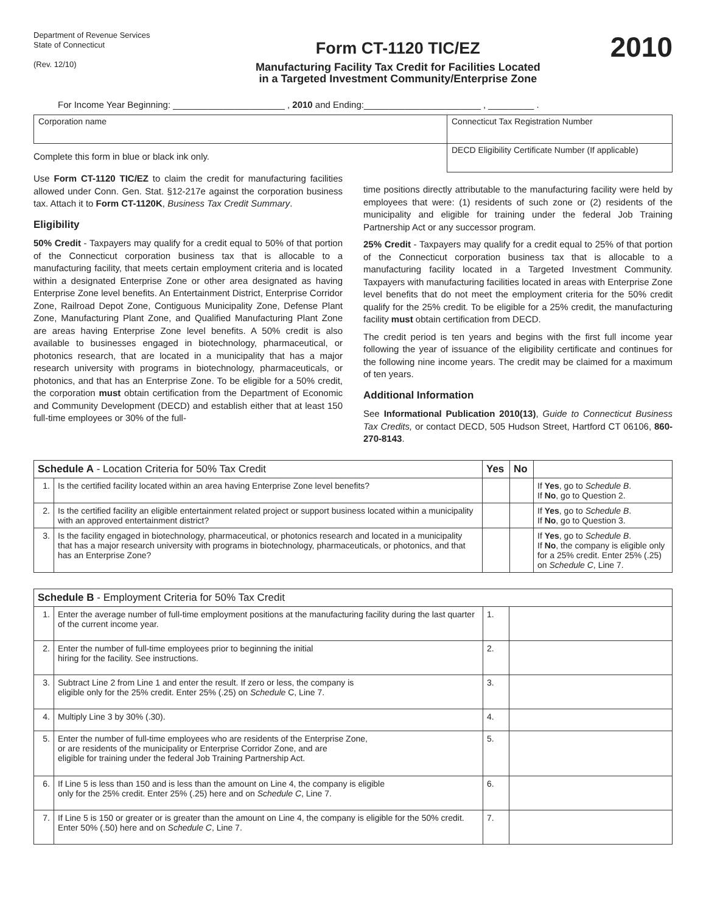Department of Revenue Services
State of Connecticut
(Rev. 12/10)
Form CT-1120 TIC/EZ
Manufacturing Facility Tax Credit for Facilities Located
in a Targeted Investment Community/Enterprise Zone
2010
For Income Year Beginning: ______________________ , 2010 and Ending:_______________________ , _________ .
Corporation name Connecticut Tax Registration Number
Complete this form in blue or black ink only.
DECD Eligibility Certificate Number (If applicable)
Use Form CT-1120 TIC/EZ to claim the credit for manufacturing facilities allowed under Conn. Gen. Stat. §12-217e against the corporation business tax. Attach it to Form CT-1120K, Business Tax Credit Summary.
Eligibility
50% Credit - Taxpayers may qualify for a credit equal to 50% of that portion of the Connecticut corporation business tax that is allocable to a manufacturing facility, that meets certain employment criteria and is located within a designated Enterprise Zone or other area designated as having Enterprise Zone level benefits. An Entertainment District, Enterprise Corridor Zone, Railroad Depot Zone, Contiguous Municipality Zone, Defense Plant Zone, Manufacturing Plant Zone, and Qualified Manufacturing Plant Zone are areas having Enterprise Zone level benefits. A 50% credit is also available to businesses engaged in biotechnology, pharmaceutical, or photonics research, that are located in a municipality that has a major research university with programs in biotechnology, pharmaceuticals, or photonics, and that has an Enterprise Zone. To be eligible for a 50% credit, the corporation must obtain certification from the Department of Economic and Community Development (DECD) and establish either that at least 150 full-time employees or 30% of the full-
time positions directly attributable to the manufacturing facility were held by employees that were: (1) residents of such zone or (2) residents of the municipality and eligible for training under the federal Job Training Partnership Act or any successor program.
25% Credit - Taxpayers may qualify for a credit equal to 25% of that portion of the Connecticut corporation business tax that is allocable to a manufacturing facility located in a Targeted Investment Community. Taxpayers with manufacturing facilities located in areas with Enterprise Zone level benefits that do not meet the employment criteria for the 50% credit qualify for the 25% credit. To be eligible for a 25% credit, the manufacturing facility must obtain certification from DECD.
The credit period is ten years and begins with the first full income year following the year of issuance of the eligibility certificate and continues for the following nine income years. The credit may be claimed for a maximum of ten years.
Additional Information
See Informational Publication 2010(13), Guide to Connecticut Business Tax Credits, or contact DECD, 505 Hudson Street, Hartford CT 06106, 860-270-8143.
| Schedule A - Location Criteria for 50% Tax Credit | | Yes | No | |
| --- | --- | --- | --- | --- |
| 1. | Is the certified facility located within an area having Enterprise Zone level benefits? | | | If Yes , go to Schedule B . If No , go to Question 2. |
| 2. | Is the certified facility an eligible entertainment related project or support business located within a municipality with an approved entertainment district? | | | If Yes , go to Schedule B . If No , go to Question 3. |
| 3. | Is the facility engaged in biotechnology, pharmaceutical, or photonics research and located in a municipality that has a major research university with programs in biotechnology, pharmaceuticals, or photonics, and that has an Enterprise Zone? | | | If Yes , go to Schedule B . If No , the company is eligible only for a 25% credit. Enter 25% (.25) on Schedule C , Line 7. |
| Schedule B - Employment Criteria for 50% Tax Credit | | | |
| --- | --- | --- | --- |
| 1. | Enter the average number of full-time employment positions at the manufacturing facility during the last quarter of the current income year. | 1. | |
| 2. | Enter the number of full-time employees prior to beginning the initial hiring for the facility. See instructions. | 2. | |
| 3. | Subtract Line 2 from Line 1 and enter the result. If zero or less, the company is eligible only for the 25% credit. Enter 25% (.25) on Schedule C, Line 7. | 3. | |
| 4. | Multiply Line 3 by 30% (.30). | 4. | |
| 5. | Enter the number of full-time employees who are residents of the Enterprise Zone, or are residents of the municipality or Enterprise Corridor Zone, and are eligible for training under the federal Job Training Partnership Act. | 5. | |
| 6. | If Line 5 is less than 150 and is less than the amount on Line 4, the company is eligible only for the 25% credit. Enter 25% (.25) here and on Schedule C , Line 7. | 6. | |
| 7. | If Line 5 is 150 or greater or is greater than the amount on Line 4, the company is eligible for the 50% credit. Enter 50% (.50) here and on Schedule C , Line 7. | 7. | |